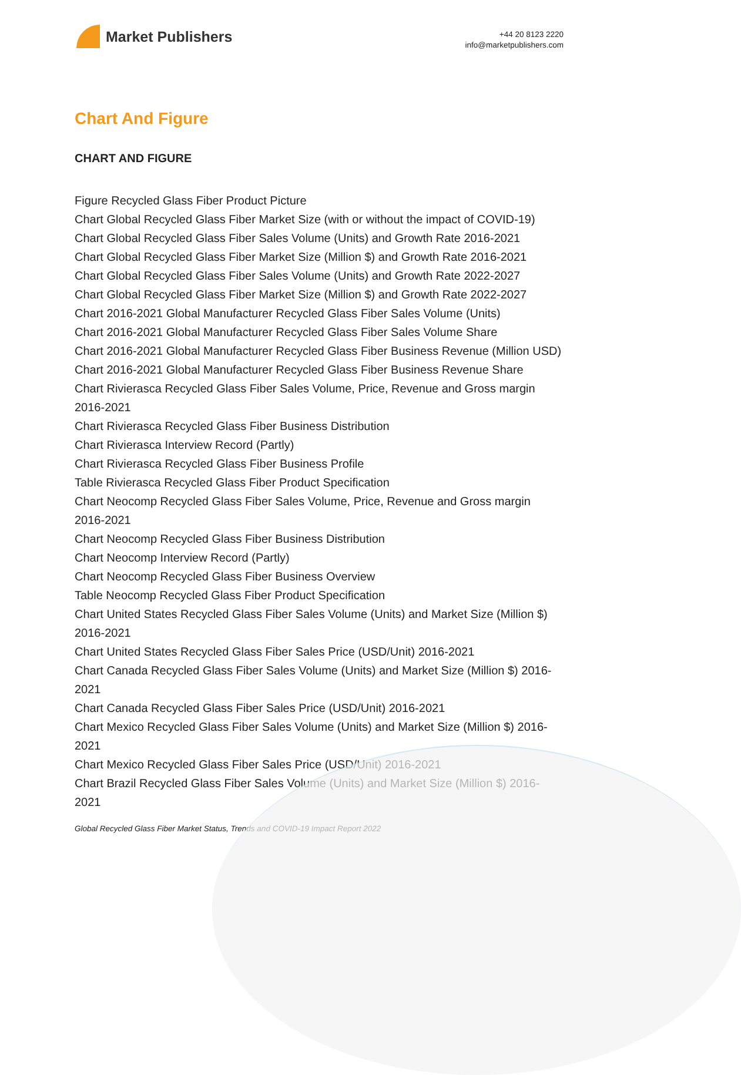Market Publishers
+44 20 8123 2220
info@marketpublishers.com
Chart And Figure
CHART AND FIGURE
Figure Recycled Glass Fiber Product Picture
Chart Global Recycled Glass Fiber Market Size (with or without the impact of COVID-19)
Chart Global Recycled Glass Fiber Sales Volume (Units) and Growth Rate 2016-2021
Chart Global Recycled Glass Fiber Market Size (Million $) and Growth Rate 2016-2021
Chart Global Recycled Glass Fiber Sales Volume (Units) and Growth Rate 2022-2027
Chart Global Recycled Glass Fiber Market Size (Million $) and Growth Rate 2022-2027
Chart 2016-2021 Global Manufacturer Recycled Glass Fiber Sales Volume (Units)
Chart 2016-2021 Global Manufacturer Recycled Glass Fiber Sales Volume Share
Chart 2016-2021 Global Manufacturer Recycled Glass Fiber Business Revenue (Million USD)
Chart 2016-2021 Global Manufacturer Recycled Glass Fiber Business Revenue Share
Chart Rivierasca Recycled Glass Fiber Sales Volume, Price, Revenue and Gross margin 2016-2021
Chart Rivierasca Recycled Glass Fiber Business Distribution
Chart Rivierasca Interview Record (Partly)
Chart Rivierasca Recycled Glass Fiber Business Profile
Table Rivierasca Recycled Glass Fiber Product Specification
Chart Neocomp Recycled Glass Fiber Sales Volume, Price, Revenue and Gross margin 2016-2021
Chart Neocomp Recycled Glass Fiber Business Distribution
Chart Neocomp Interview Record (Partly)
Chart Neocomp Recycled Glass Fiber Business Overview
Table Neocomp Recycled Glass Fiber Product Specification
Chart United States Recycled Glass Fiber Sales Volume (Units) and Market Size (Million $) 2016-2021
Chart United States Recycled Glass Fiber Sales Price (USD/Unit) 2016-2021
Chart Canada Recycled Glass Fiber Sales Volume (Units) and Market Size (Million $) 2016-2021
Chart Canada Recycled Glass Fiber Sales Price (USD/Unit) 2016-2021
Chart Mexico Recycled Glass Fiber Sales Volume (Units) and Market Size (Million $) 2016-2021
Chart Mexico Recycled Glass Fiber Sales Price (USD/Unit) 2016-2021
Chart Brazil Recycled Glass Fiber Sales Volume (Units) and Market Size (Million $) 2016-2021
Global Recycled Glass Fiber Market Status, Trends and COVID-19 Impact Report 2022